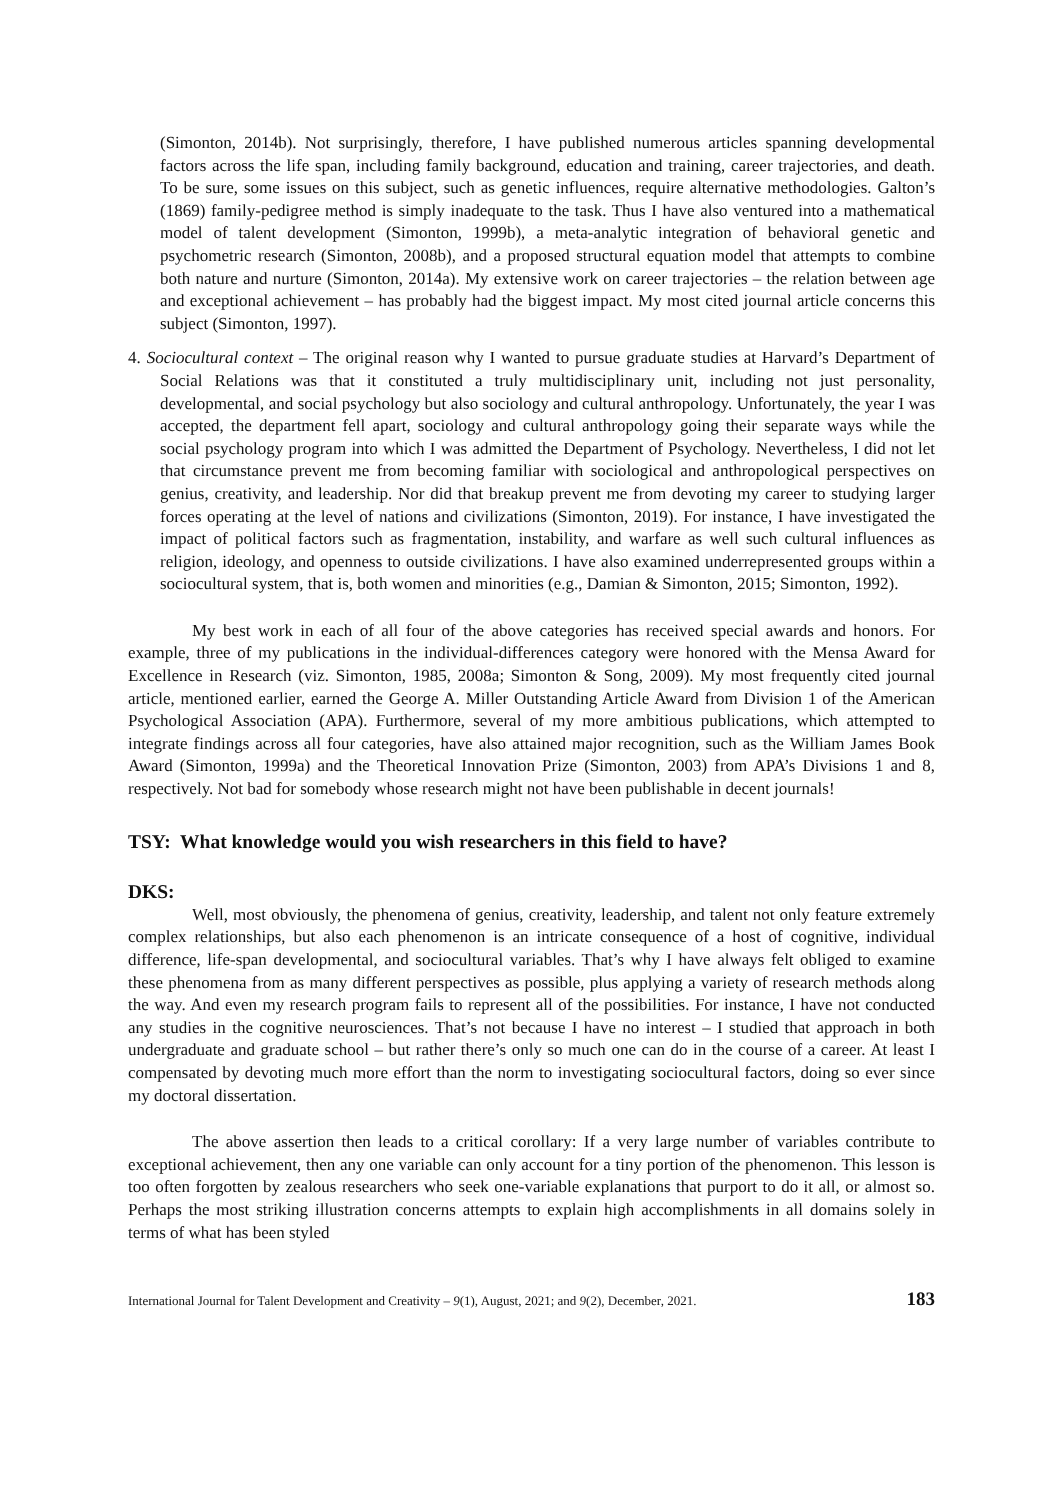(Simonton, 2014b). Not surprisingly, therefore, I have published numerous articles spanning developmental factors across the life span, including family background, education and training, career trajectories, and death. To be sure, some issues on this subject, such as genetic influences, require alternative methodologies. Galton’s (1869) family-pedigree method is simply inadequate to the task. Thus I have also ventured into a mathematical model of talent development (Simonton, 1999b), a meta-analytic integration of behavioral genetic and psychometric research (Simonton, 2008b), and a proposed structural equation model that attempts to combine both nature and nurture (Simonton, 2014a). My extensive work on career trajectories – the relation between age and exceptional achievement – has probably had the biggest impact. My most cited journal article concerns this subject (Simonton, 1997).
4. Sociocultural context – The original reason why I wanted to pursue graduate studies at Harvard’s Department of Social Relations was that it constituted a truly multidisciplinary unit, including not just personality, developmental, and social psychology but also sociology and cultural anthropology. Unfortunately, the year I was accepted, the department fell apart, sociology and cultural anthropology going their separate ways while the social psychology program into which I was admitted the Department of Psychology. Nevertheless, I did not let that circumstance prevent me from becoming familiar with sociological and anthropological perspectives on genius, creativity, and leadership. Nor did that breakup prevent me from devoting my career to studying larger forces operating at the level of nations and civilizations (Simonton, 2019). For instance, I have investigated the impact of political factors such as fragmentation, instability, and warfare as well such cultural influences as religion, ideology, and openness to outside civilizations. I have also examined underrepresented groups within a sociocultural system, that is, both women and minorities (e.g., Damian & Simonton, 2015; Simonton, 1992).
My best work in each of all four of the above categories has received special awards and honors. For example, three of my publications in the individual-differences category were honored with the Mensa Award for Excellence in Research (viz. Simonton, 1985, 2008a; Simonton & Song, 2009). My most frequently cited journal article, mentioned earlier, earned the George A. Miller Outstanding Article Award from Division 1 of the American Psychological Association (APA). Furthermore, several of my more ambitious publications, which attempted to integrate findings across all four categories, have also attained major recognition, such as the William James Book Award (Simonton, 1999a) and the Theoretical Innovation Prize (Simonton, 2003) from APA’s Divisions 1 and 8, respectively. Not bad for somebody whose research might not have been publishable in decent journals!
TSY: What knowledge would you wish researchers in this field to have?
DKS:
Well, most obviously, the phenomena of genius, creativity, leadership, and talent not only feature extremely complex relationships, but also each phenomenon is an intricate consequence of a host of cognitive, individual difference, life-span developmental, and sociocultural variables. That’s why I have always felt obliged to examine these phenomena from as many different perspectives as possible, plus applying a variety of research methods along the way. And even my research program fails to represent all of the possibilities. For instance, I have not conducted any studies in the cognitive neurosciences. That’s not because I have no interest – I studied that approach in both undergraduate and graduate school – but rather there’s only so much one can do in the course of a career. At least I compensated by devoting much more effort than the norm to investigating sociocultural factors, doing so ever since my doctoral dissertation.
The above assertion then leads to a critical corollary: If a very large number of variables contribute to exceptional achievement, then any one variable can only account for a tiny portion of the phenomenon. This lesson is too often forgotten by zealous researchers who seek one-variable explanations that purport to do it all, or almost so. Perhaps the most striking illustration concerns attempts to explain high accomplishments in all domains solely in terms of what has been styled
International Journal for Talent Development and Creativity – 9(1), August, 2021; and 9(2), December, 2021. 183